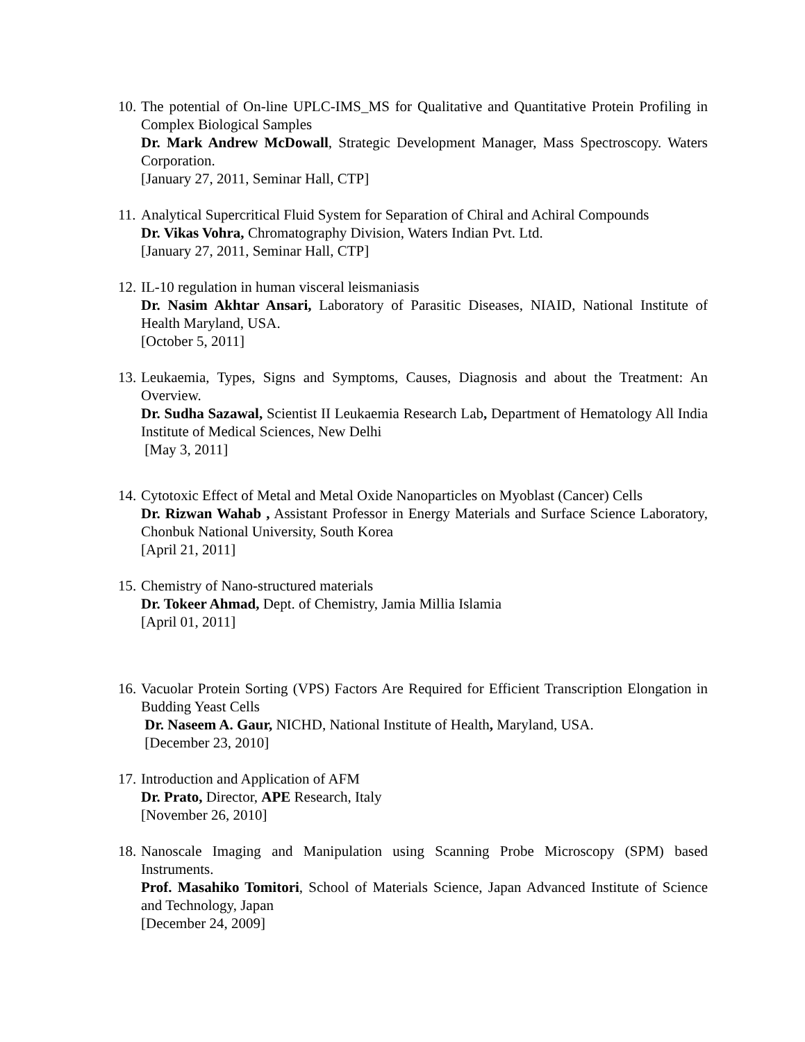10.
The potential of On-line UPLC-IMS_MS for Qualitative and Quantitative Protein Profiling in Complex Biological Samples
Dr. Mark Andrew McDowall, Strategic Development Manager, Mass Spectroscopy. Waters Corporation.
[January 27, 2011, Seminar Hall, CTP]
11.
Analytical Supercritical Fluid System for Separation of Chiral and Achiral Compounds
Dr. Vikas Vohra, Chromatography Division, Waters Indian Pvt. Ltd.
[January 27, 2011, Seminar Hall, CTP]
12.
IL-10 regulation in human visceral leismaniasis
Dr. Nasim Akhtar Ansari, Laboratory of Parasitic Diseases, NIAID, National Institute of Health Maryland, USA.
[October 5, 2011]
13.
Leukaemia, Types, Signs and Symptoms, Causes, Diagnosis and about the Treatment: An Overview.
Dr. Sudha Sazawal, Scientist II Leukaemia Research Lab, Department of Hematology All India Institute of Medical Sciences, New Delhi
[May 3, 2011]
14.
Cytotoxic Effect of Metal and Metal Oxide Nanoparticles on Myoblast (Cancer) Cells
Dr. Rizwan Wahab , Assistant Professor in Energy Materials and Surface Science Laboratory, Chonbuk National University, South Korea
[April 21, 2011]
15.
Chemistry of Nano-structured materials
Dr. Tokeer Ahmad, Dept. of Chemistry, Jamia Millia Islamia
[April 01, 2011]
16.
Vacuolar Protein Sorting (VPS) Factors Are Required for Efficient Transcription Elongation in Budding Yeast Cells
Dr. Naseem A. Gaur, NICHD, National Institute of Health, Maryland, USA.
[December 23, 2010]
17.
Introduction and Application of AFM
Dr. Prato, Director, APE Research, Italy
[November 26, 2010]
18.
Nanoscale Imaging and Manipulation using Scanning Probe Microscopy (SPM) based Instruments.
Prof. Masahiko Tomitori, School of Materials Science, Japan Advanced Institute of Science and Technology, Japan
[December 24, 2009]